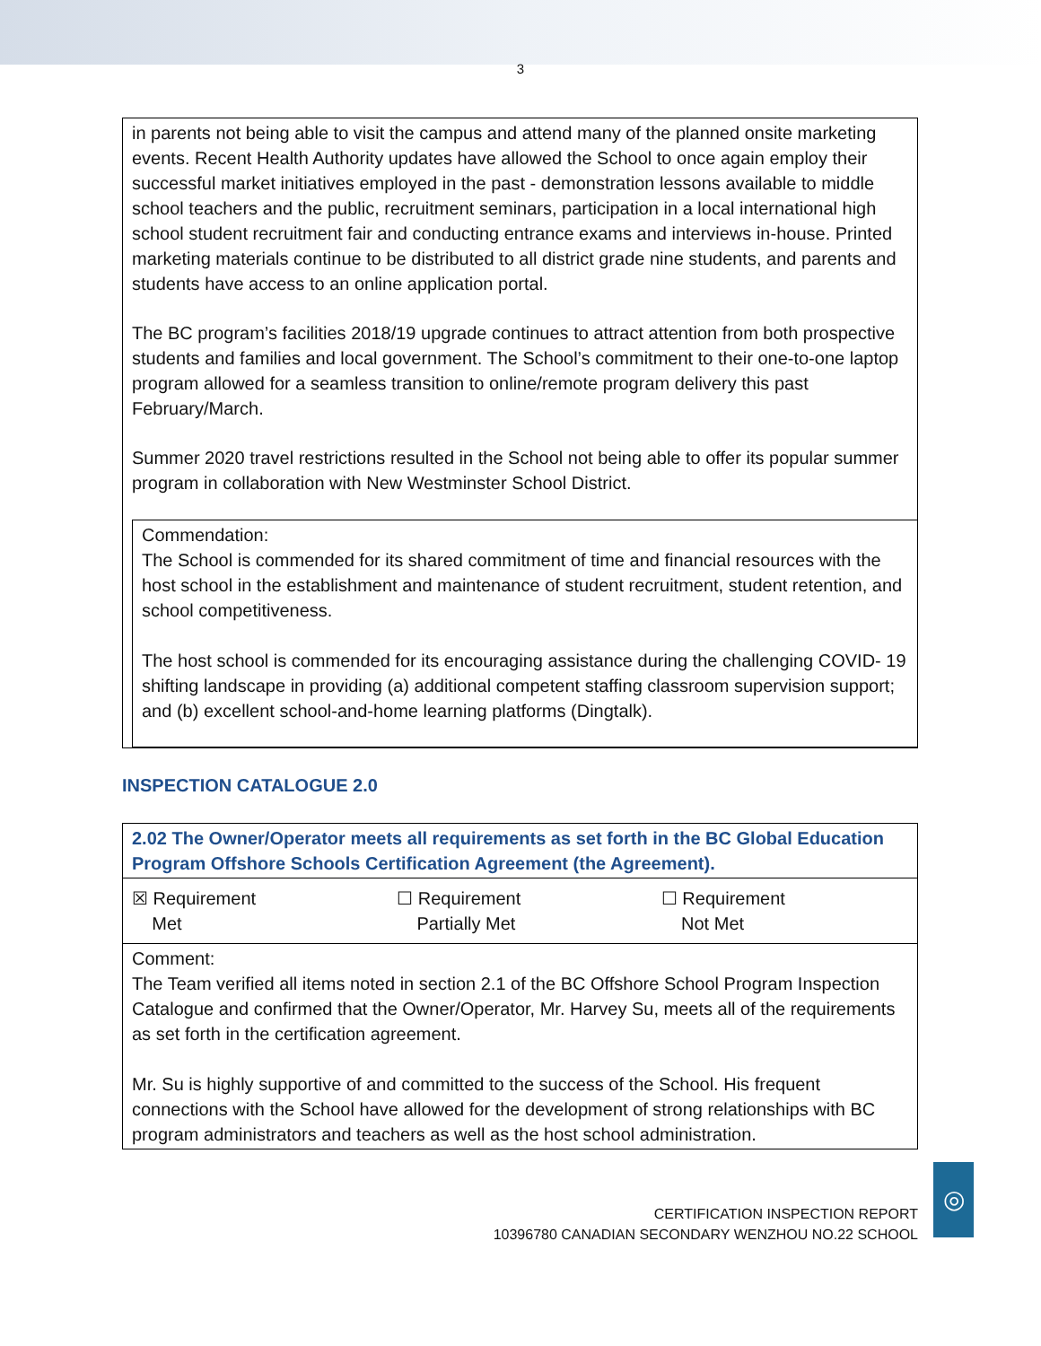3
in parents not being able to visit the campus and attend many of the planned onsite marketing events. Recent Health Authority updates have allowed the School to once again employ their successful market initiatives employed in the past - demonstration lessons available to middle school teachers and the public, recruitment seminars, participation in a local international high school student recruitment fair and conducting entrance exams and interviews in-house. Printed marketing materials continue to be distributed to all district grade nine students, and parents and students have access to an online application portal.
The BC program’s facilities 2018/19 upgrade continues to attract attention from both prospective students and families and local government. The School’s commitment to their one-to-one laptop program allowed for a seamless transition to online/remote program delivery this past February/March.
Summer 2020 travel restrictions resulted in the School not being able to offer its popular summer program in collaboration with New Westminster School District.
Commendation:
The School is commended for its shared commitment of time and financial resources with the host school in the establishment and maintenance of student recruitment, student retention, and school competitiveness.
The host school is commended for its encouraging assistance during the challenging COVID- 19 shifting landscape in providing (a) additional competent staffing classroom supervision support; and (b) excellent school-and-home learning platforms (Dingtalk).
INSPECTION CATALOGUE 2.0
| 2.02 The Owner/Operator meets all requirements as set forth in the BC Global Education Program Offshore Schools Certification Agreement (the Agreement). | | |
| ☒ Requirement Met | ☐ Requirement Partially Met | ☐ Requirement Not Met |
| Comment: The Team verified all items noted in section 2.1 of the BC Offshore School Program Inspection Catalogue and confirmed that the Owner/Operator, Mr. Harvey Su, meets all of the requirements as set forth in the certification agreement. Mr. Su is highly supportive of and committed to the success of the School. His frequent connections with the School have allowed for the development of strong relationships with BC program administrators and teachers as well as the host school administration. | | |
CERTIFICATION INSPECTION REPORT
10396780 CANADIAN SECONDARY WENZHOU NO.22 SCHOOL
◎